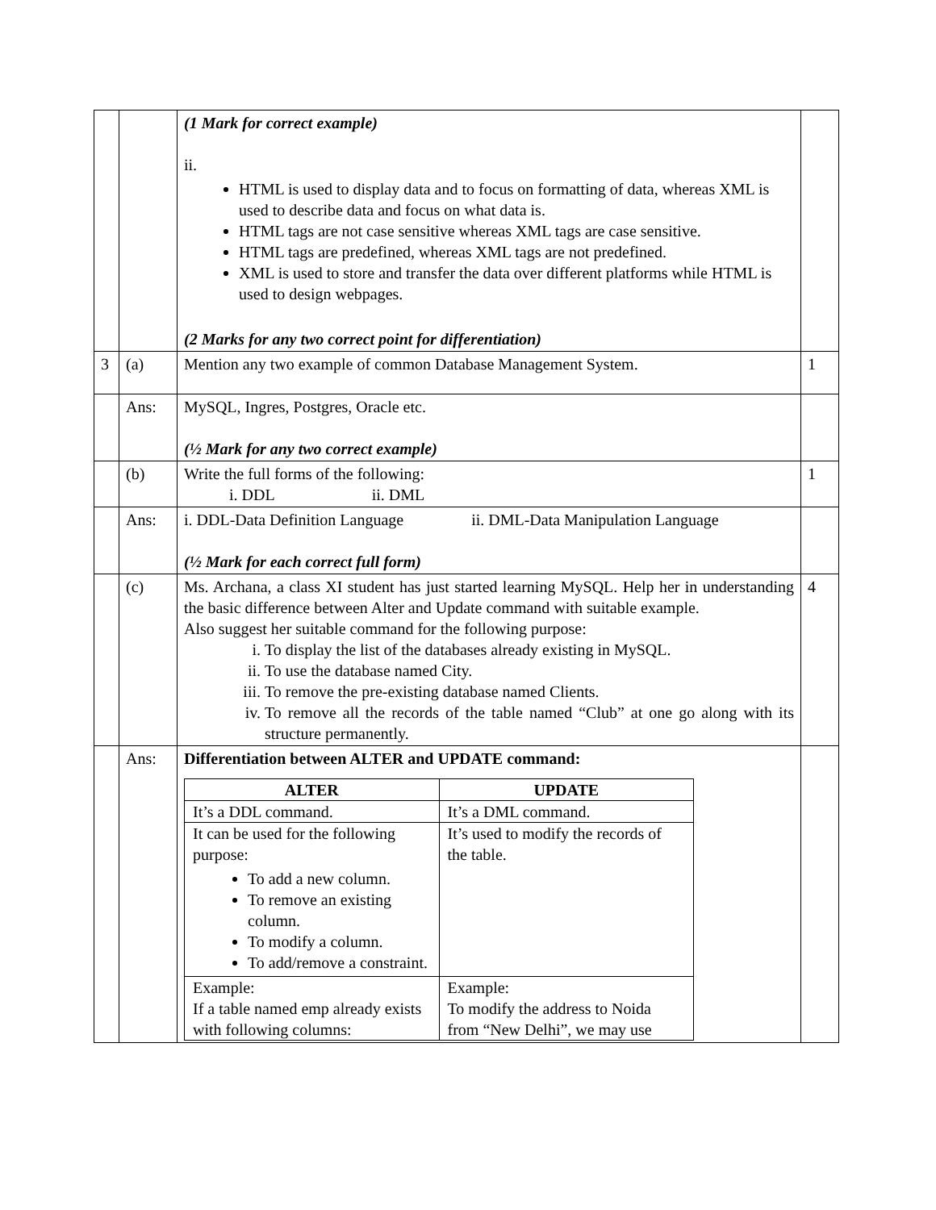| | | (1 Mark for correct example) ii. HTML is used to display data and to focus on formatting of data, whereas XML is used to describe data and focus on what data is. HTML tags are not case sensitive whereas XML tags are case sensitive. HTML tags are predefined, whereas XML tags are not predefined. XML is used to store and transfer the data over different platforms while HTML is used to design webpages. (2 Marks for any two correct point for differentiation) | |
| 3 | (a) | Mention any two example of common Database Management System. | 1 |
| | Ans: | MySQL, Ingres, Postgres, Oracle etc. (½ Mark for any two correct example) | |
| | (b) | Write the full forms of the following: i. DDL ii. DML | 1 |
| | Ans: | i. DDL-Data Definition Language ii. DML-Data Manipulation Language (½ Mark for each correct full form) | |
| | (c) | Ms. Archana, a class XI student has just started learning MySQL. Help her in understanding the basic difference between Alter and Update command with suitable example. Also suggest her suitable command for the following purpose: i. To display the list of the databases already existing in MySQL. ii. To use the database named City. iii. To remove the pre-existing database named Clients. iv. To remove all the records of the table named “Club” at one go along with its structure permanently. | 4 |
| | Ans: | Differentiation between ALTER and UPDATE command: / ALTER / UPDATE / / --- / --- / / It’s a DDL command. / It’s a DML command. / / It can be used for the following purpose: To add a new column. To remove an existing column. To modify a column. To add/remove a constraint. / It’s used to modify the records of the table. / / Example: If a table named emp already exists with following columns: / Example: To modify the address to Noida from “New Delhi”, we may use / | |